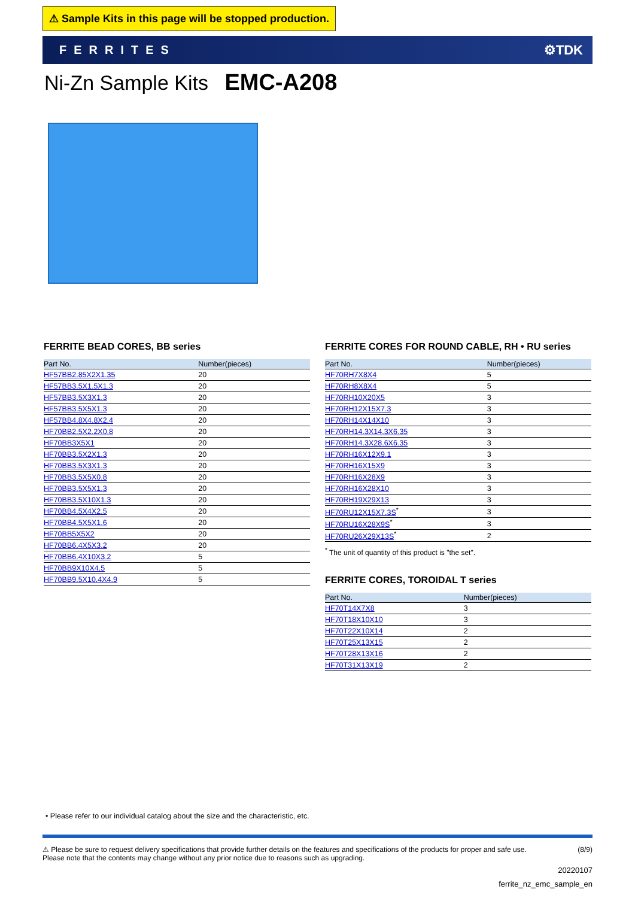⚠ Sample Kits in this page will be stopped production.
FERRITES ⚙TDK
Ni-Zn Sample Kits EMC-A208
FERRITE BEAD CORES, BB series
| Part No. | Number(pieces) |
| --- | --- |
| HF57BB2.85X2X1.35 | 20 |
| HF57BB3.5X1.5X1.3 | 20 |
| HF57BB3.5X3X1.3 | 20 |
| HF57BB3.5X5X1.3 | 20 |
| HF57BB4.8X4.8X2.4 | 20 |
| HF70BB2.5X2.2X0.8 | 20 |
| HF70BB3X5X1 | 20 |
| HF70BB3.5X2X1.3 | 20 |
| HF70BB3.5X3X1.3 | 20 |
| HF70BB3.5X5X0.8 | 20 |
| HF70BB3.5X5X1.3 | 20 |
| HF70BB3.5X10X1.3 | 20 |
| HF70BB4.5X4X2.5 | 20 |
| HF70BB4.5X5X1.6 | 20 |
| HF70BB5X5X2 | 20 |
| HF70BB6.4X5X3.2 | 20 |
| HF70BB6.4X10X3.2 | 5 |
| HF70BB9X10X4.5 | 5 |
| HF70BB9.5X10.4X4.9 | 5 |
FERRITE CORES FOR ROUND CABLE, RH • RU series
| Part No. | Number(pieces) |
| --- | --- |
| HF70RH7X8X4 | 5 |
| HF70RH8X8X4 | 5 |
| HF70RH10X20X5 | 3 |
| HF70RH12X15X7.3 | 3 |
| HF70RH14X14X10 | 3 |
| HF70RH14.3X14.3X6.35 | 3 |
| HF70RH14.3X28.6X6.35 | 3 |
| HF70RH16X12X9.1 | 3 |
| HF70RH16X15X9 | 3 |
| HF70RH16X28X9 | 3 |
| HF70RH16X28X10 | 3 |
| HF70RH19X29X13 | 3 |
| HF70RU12X15X7.3S<sup>*</sup> | 3 |
| HF70RU16X28X9S<sup>*</sup> | 3 |
| HF70RU26X29X13S<sup>*</sup> | 2 |
<sup>*</sup> The unit of quantity of this product is "the set".
FERRITE CORES, TOROIDAL T series
| Part No. | Number(pieces) |
| --- | --- |
| HF70T14X7X8 | 3 |
| HF70T18X10X10 | 3 |
| HF70T22X10X14 | 2 |
| HF70T25X13X15 | 2 |
| HF70T28X13X16 | 2 |
| HF70T31X13X19 | 2 |
• Please refer to our individual catalog about the size and the characteristic, etc.
⚠ Please be sure to request delivery specifications that provide further details on the features and specifications of the products for proper and safe use.
Please note that the contents may change without any prior notice due to reasons such as upgrading.
(8/9)
20220107
ferrite_nz_emc_sample_en